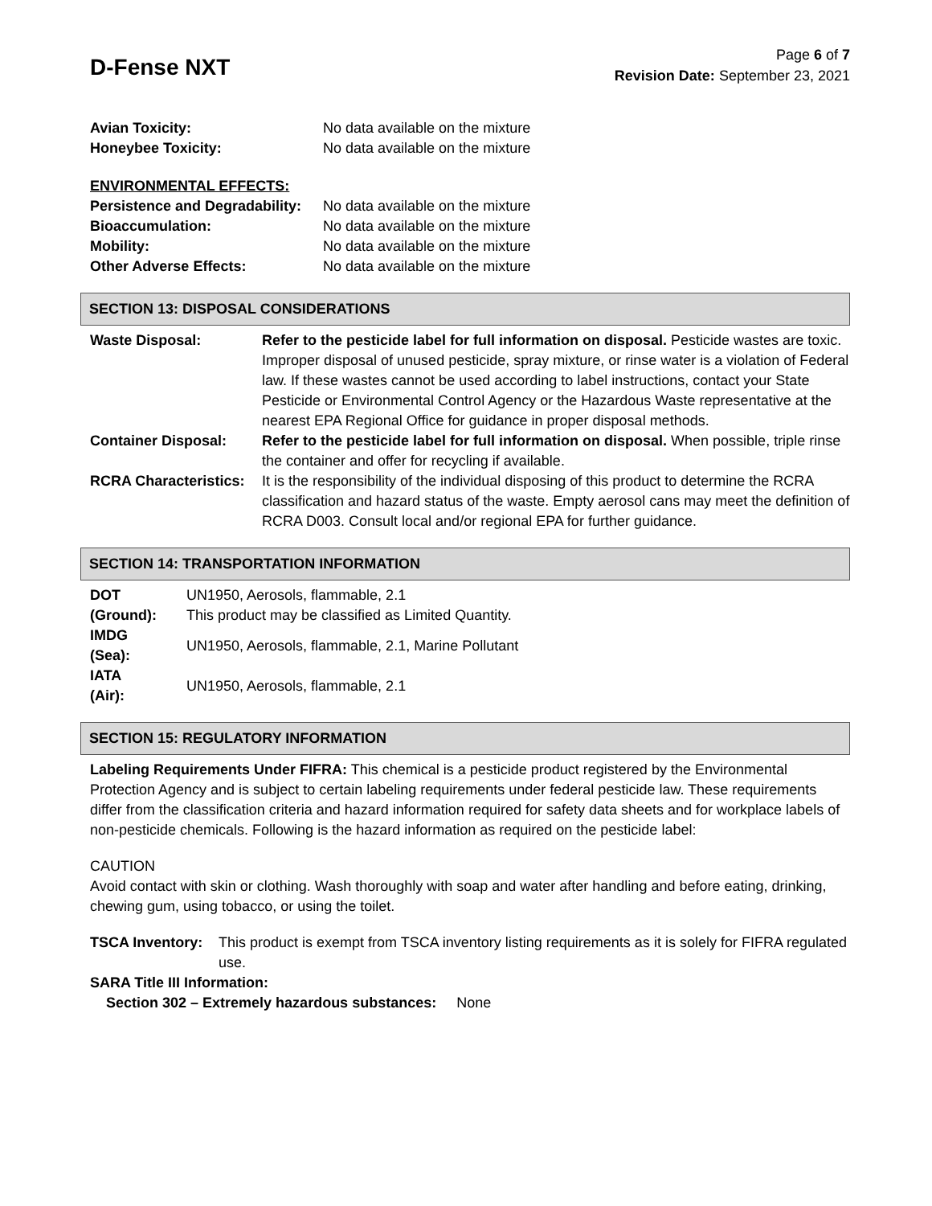D-Fense NXT
Page 6 of 7
Revision Date: September 23, 2021
| Avian Toxicity: | No data available on the mixture |
| Honeybee Toxicity: | No data available on the mixture |
| ENVIRONMENTAL EFFECTS: | |
| Persistence and Degradability: | No data available on the mixture |
| Bioaccumulation: | No data available on the mixture |
| Mobility: | No data available on the mixture |
| Other Adverse Effects: | No data available on the mixture |
SECTION 13: DISPOSAL CONSIDERATIONS
| Waste Disposal: | Refer to the pesticide label for full information on disposal. Pesticide wastes are toxic. Improper disposal of unused pesticide, spray mixture, or rinse water is a violation of Federal law. If these wastes cannot be used according to label instructions, contact your State Pesticide or Environmental Control Agency or the Hazardous Waste representative at the nearest EPA Regional Office for guidance in proper disposal methods. |
| Container Disposal: | Refer to the pesticide label for full information on disposal. When possible, triple rinse the container and offer for recycling if available. |
| RCRA Characteristics: | It is the responsibility of the individual disposing of this product to determine the RCRA classification and hazard status of the waste. Empty aerosol cans may meet the definition of RCRA D003. Consult local and/or regional EPA for further guidance. |
SECTION 14: TRANSPORTATION INFORMATION
| DOT (Ground): | UN1950, Aerosols, flammable, 2.1 This product may be classified as Limited Quantity. |
| IMDG (Sea): | UN1950, Aerosols, flammable, 2.1, Marine Pollutant |
| IATA (Air): | UN1950, Aerosols, flammable, 2.1 |
SECTION 15: REGULATORY INFORMATION
Labeling Requirements Under FIFRA: This chemical is a pesticide product registered by the Environmental Protection Agency and is subject to certain labeling requirements under federal pesticide law. These requirements differ from the classification criteria and hazard information required for safety data sheets and for workplace labels of non-pesticide chemicals. Following is the hazard information as required on the pesticide label:
CAUTION
Avoid contact with skin or clothing. Wash thoroughly with soap and water after handling and before eating, drinking, chewing gum, using tobacco, or using the toilet.
| TSCA Inventory: | This product is exempt from TSCA inventory listing requirements as it is solely for FIFRA regulated use. |
SARA Title III Information:
Section 302 – Extremely hazardous substances: None